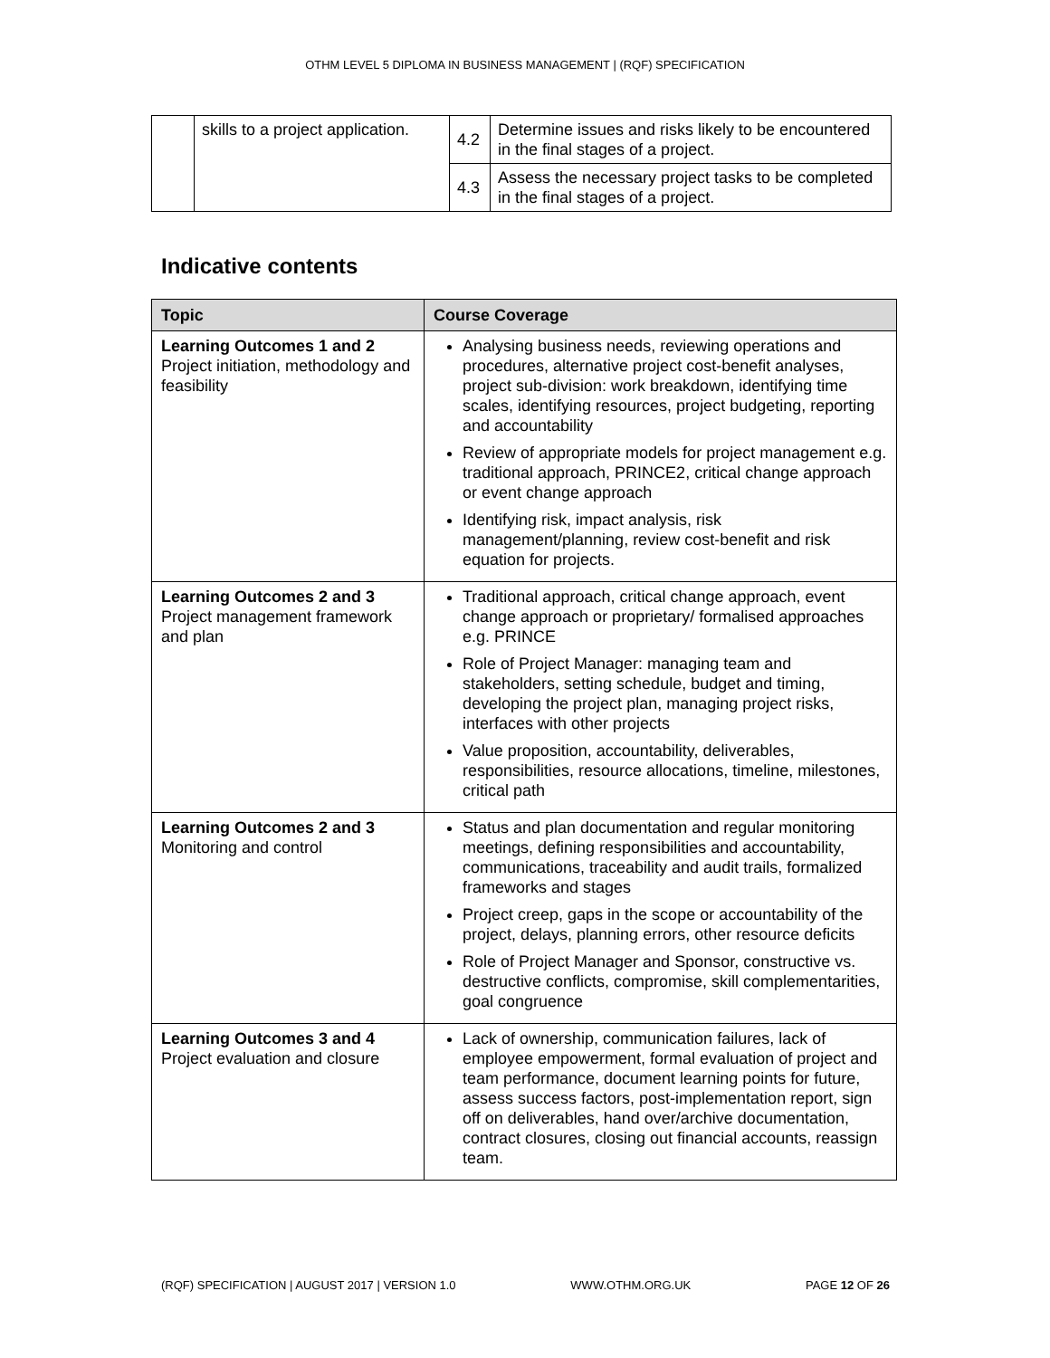OTHM LEVEL 5 DIPLOMA IN BUSINESS MANAGEMENT | (RQF) SPECIFICATION
| | skills to a project application. | 4.2 | Determine issues and risks likely to be encountered in the final stages of a project. |
| | | 4.3 | Assess the necessary project tasks to be completed in the final stages of a project. |
Indicative contents
| Topic | Course Coverage |
| --- | --- |
| Learning Outcomes 1 and 2 Project initiation, methodology and feasibility | Analysing business needs, reviewing operations and procedures, alternative project cost-benefit analyses, project sub-division: work breakdown, identifying time scales, identifying resources, project budgeting, reporting and accountability Review of appropriate models for project management e.g. traditional approach, PRINCE2, critical change approach or event change approach Identifying risk, impact analysis, risk management/planning, review cost-benefit and risk equation for projects. |
| Learning Outcomes 2 and 3 Project management framework and plan | Traditional approach, critical change approach, event change approach or proprietary/ formalised approaches e.g. PRINCE Role of Project Manager: managing team and stakeholders, setting schedule, budget and timing, developing the project plan, managing project risks, interfaces with other projects Value proposition, accountability, deliverables, responsibilities, resource allocations, timeline, milestones, critical path |
| Learning Outcomes 2 and 3 Monitoring and control | Status and plan documentation and regular monitoring meetings, defining responsibilities and accountability, communications, traceability and audit trails, formalized frameworks and stages Project creep, gaps in the scope or accountability of the project, delays, planning errors, other resource deficits Role of Project Manager and Sponsor, constructive vs. destructive conflicts, compromise, skill complementarities, goal congruence |
| Learning Outcomes 3 and 4 Project evaluation and closure | Lack of ownership, communication failures, lack of employee empowerment, formal evaluation of project and team performance, document learning points for future, assess success factors, post-implementation report, sign off on deliverables, hand over/archive documentation, contract closures, closing out financial accounts, reassign team. |
(RQF) SPECIFICATION | AUGUST 2017 | VERSION 1.0 WWW.OTHM.ORG.UK PAGE 12 OF 26